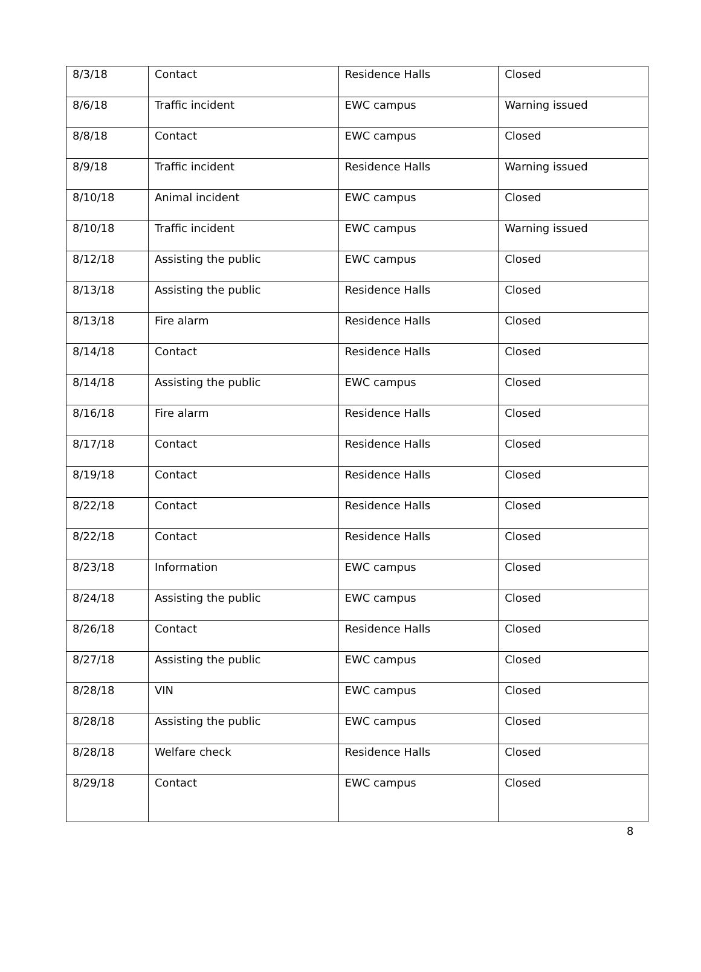| 8/3/18 | Contact | Residence Halls | Closed |
| 8/6/18 | Traffic incident | EWC campus | Warning issued |
| 8/8/18 | Contact | EWC campus | Closed |
| 8/9/18 | Traffic incident | Residence Halls | Warning issued |
| 8/10/18 | Animal incident | EWC campus | Closed |
| 8/10/18 | Traffic incident | EWC campus | Warning issued |
| 8/12/18 | Assisting the public | EWC campus | Closed |
| 8/13/18 | Assisting the public | Residence Halls | Closed |
| 8/13/18 | Fire alarm | Residence Halls | Closed |
| 8/14/18 | Contact | Residence Halls | Closed |
| 8/14/18 | Assisting the public | EWC campus | Closed |
| 8/16/18 | Fire alarm | Residence Halls | Closed |
| 8/17/18 | Contact | Residence Halls | Closed |
| 8/19/18 | Contact | Residence Halls | Closed |
| 8/22/18 | Contact | Residence Halls | Closed |
| 8/22/18 | Contact | Residence Halls | Closed |
| 8/23/18 | Information | EWC campus | Closed |
| 8/24/18 | Assisting the public | EWC campus | Closed |
| 8/26/18 | Contact | Residence Halls | Closed |
| 8/27/18 | Assisting the public | EWC campus | Closed |
| 8/28/18 | VIN | EWC campus | Closed |
| 8/28/18 | Assisting the public | EWC campus | Closed |
| 8/28/18 | Welfare check | Residence Halls | Closed |
| 8/29/18 | Contact | EWC campus | Closed |
8